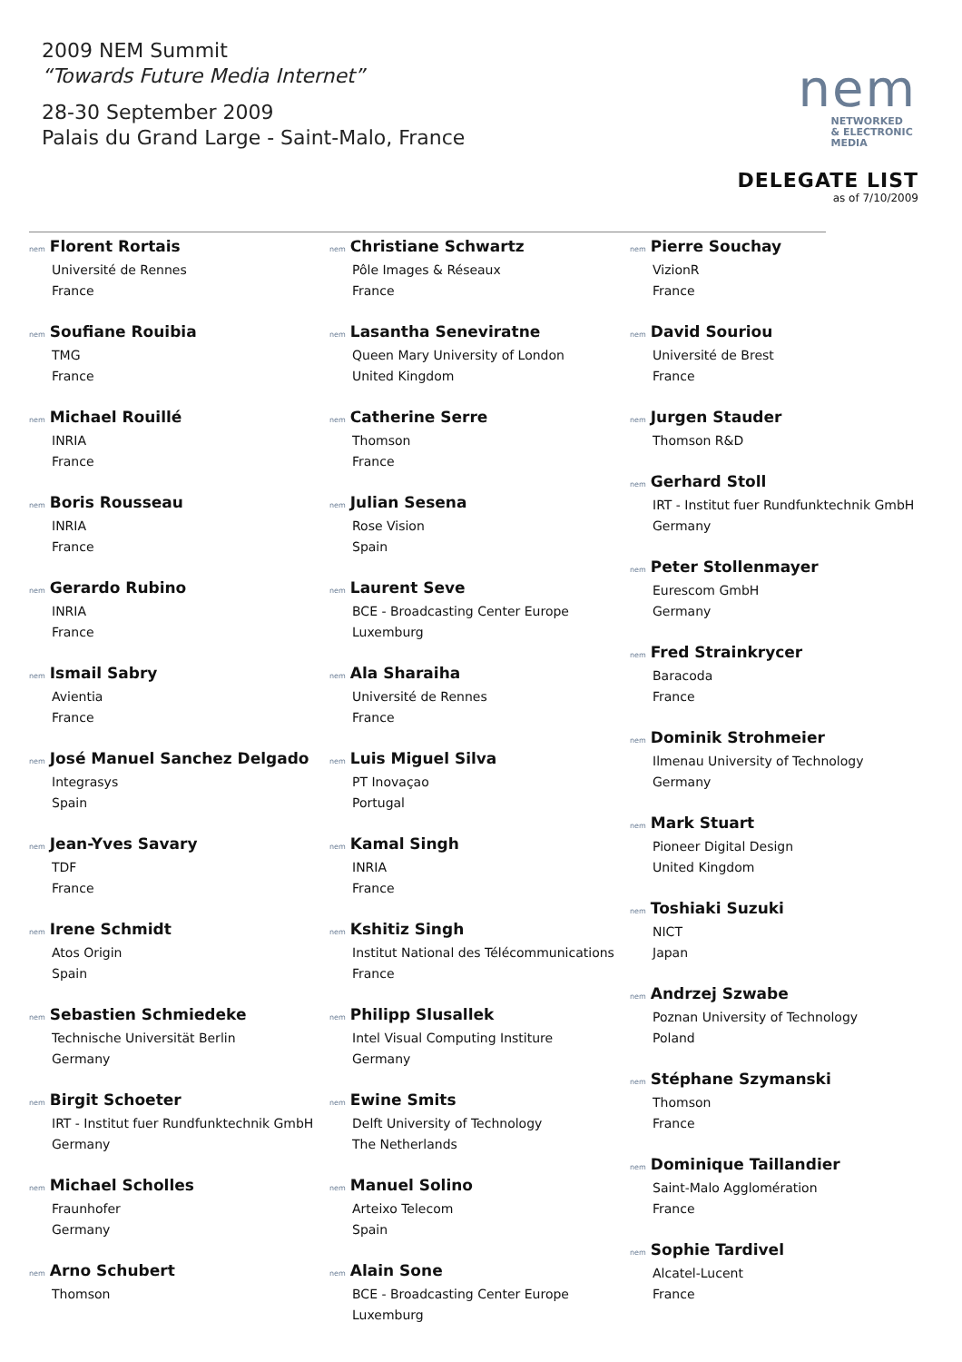2009 NEM Summit
“Towards Future Media Internet”
28-30 September 2009
Palais du Grand Large - Saint-Malo, France
nem
NETWORKED
& ELECTRONIC
MEDIA
DELEGATE LIST
as of 7/10/2009
nem Florent Rortais
Université de Rennes
France
nem Soufiane Rouibia
TMG
France
nem Michael Rouillé
INRIA
France
nem Boris Rousseau
INRIA
France
nem Gerardo Rubino
INRIA
France
nem Ismail Sabry
Avientia
France
nem José Manuel Sanchez Delgado
Integrasys
Spain
nem Jean-Yves Savary
TDF
France
nem Irene Schmidt
Atos Origin
Spain
nem Sebastien Schmiedeke
Technische Universität Berlin
Germany
nem Birgit Schoeter
IRT - Institut fuer Rundfunktechnik GmbH
Germany
nem Michael Scholles
Fraunhofer
Germany
nem Arno Schubert
Thomson
nem Christiane Schwartz
Pôle Images & Réseaux
France
nem Lasantha Seneviratne
Queen Mary University of London
United Kingdom
nem Catherine Serre
Thomson
France
nem Julian Sesena
Rose Vision
Spain
nem Laurent Seve
BCE - Broadcasting Center Europe
Luxemburg
nem Ala Sharaiha
Université de Rennes
France
nem Luis Miguel Silva
PT Inovaçao
Portugal
nem Kamal Singh
INRIA
France
nem Kshitiz Singh
Institut National des Télécommunications
France
nem Philipp Slusallek
Intel Visual Computing Institure
Germany
nem Ewine Smits
Delft University of Technology
The Netherlands
nem Manuel Solino
Arteixo Telecom
Spain
nem Alain Sone
BCE - Broadcasting Center Europe
Luxemburg
nem Pierre Souchay
VizionR
France
nem David Souriou
Université de Brest
France
nem Jurgen Stauder
Thomson R&D
nem Gerhard Stoll
IRT - Institut fuer Rundfunktechnik GmbH
Germany
nem Peter Stollenmayer
Eurescom GmbH
Germany
nem Fred Strainkrycer
Baracoda
France
nem Dominik Strohmeier
Ilmenau University of Technology
Germany
nem Mark Stuart
Pioneer Digital Design
United Kingdom
nem Toshiaki Suzuki
NICT
Japan
nem Andrzej Szwabe
Poznan University of Technology
Poland
nem Stéphane Szymanski
Thomson
France
nem Dominique Taillandier
Saint-Malo Agglomération
France
nem Sophie Tardivel
Alcatel-Lucent
France